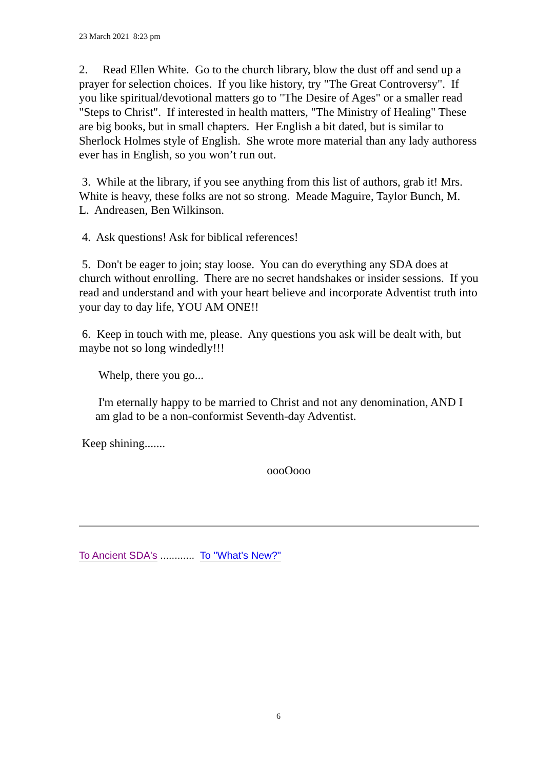23 March 2021 8:23 pm
2. Read Ellen White. Go to the church library, blow the dust off and send up a prayer for selection choices. If you like history, try "The Great Controversy". If you like spiritual/devotional matters go to "The Desire of Ages" or a smaller read "Steps to Christ". If interested in health matters, "The Ministry of Healing" These are big books, but in small chapters. Her English a bit dated, but is similar to Sherlock Holmes style of English. She wrote more material than any lady authoress ever has in English, so you won’t run out.
3. While at the library, if you see anything from this list of authors, grab it! Mrs. White is heavy, these folks are not so strong. Meade Maguire, Taylor Bunch, M. L. Andreasen, Ben Wilkinson.
4. Ask questions! Ask for biblical references!
5. Don't be eager to join; stay loose. You can do everything any SDA does at church without enrolling. There are no secret handshakes or insider sessions. If you read and understand and with your heart believe and incorporate Adventist truth into your day to day life, YOU AM ONE!!
6. Keep in touch with me, please. Any questions you ask will be dealt with, but maybe not so long windedly!!!
Whelp, there you go...
I'm eternally happy to be married to Christ and not any denomination, AND I am glad to be a non-conformist Seventh-day Adventist.
Keep shining.......
oooOooo
To Ancient SDA's ............ To "What's New?"
6